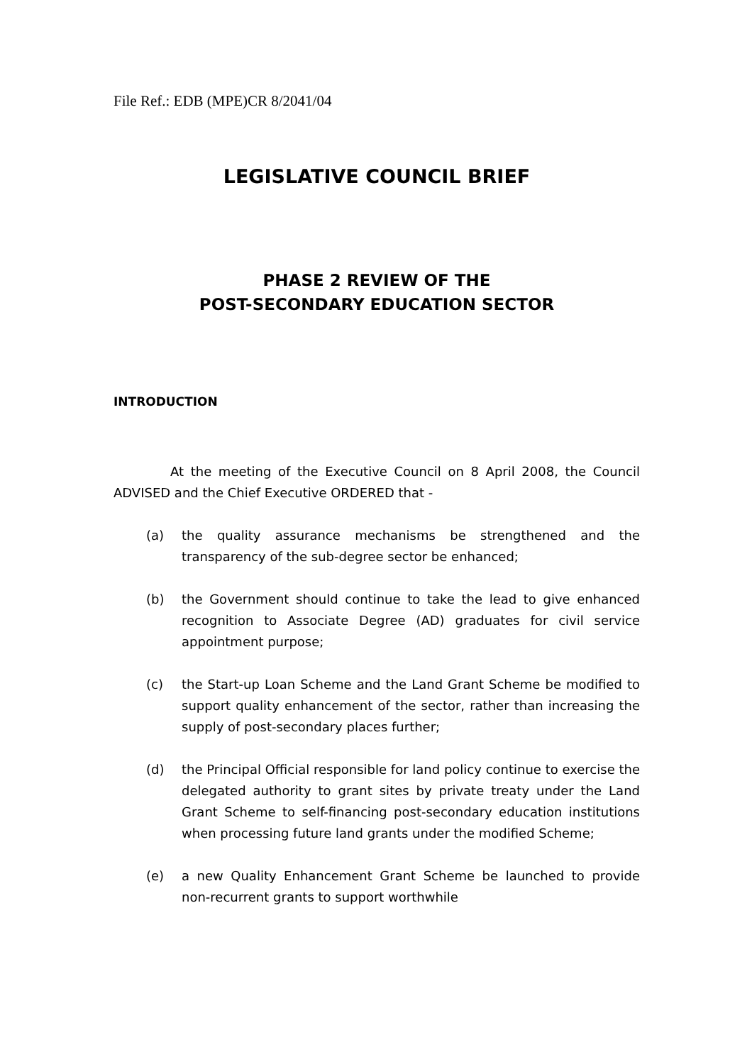File Ref.: EDB (MPE)CR 8/2041/04
LEGISLATIVE COUNCIL BRIEF
PHASE 2 REVIEW OF THE
POST-SECONDARY EDUCATION SECTOR
INTRODUCTION
At the meeting of the Executive Council on 8 April 2008, the Council ADVISED and the Chief Executive ORDERED that -
(a) the quality assurance mechanisms be strengthened and the transparency of the sub-degree sector be enhanced;
(b) the Government should continue to take the lead to give enhanced recognition to Associate Degree (AD) graduates for civil service appointment purpose;
(c) the Start-up Loan Scheme and the Land Grant Scheme be modified to support quality enhancement of the sector, rather than increasing the supply of post-secondary places further;
(d) the Principal Official responsible for land policy continue to exercise the delegated authority to grant sites by private treaty under the Land Grant Scheme to self-financing post-secondary education institutions when processing future land grants under the modified Scheme;
(e) a new Quality Enhancement Grant Scheme be launched to provide non-recurrent grants to support worthwhile